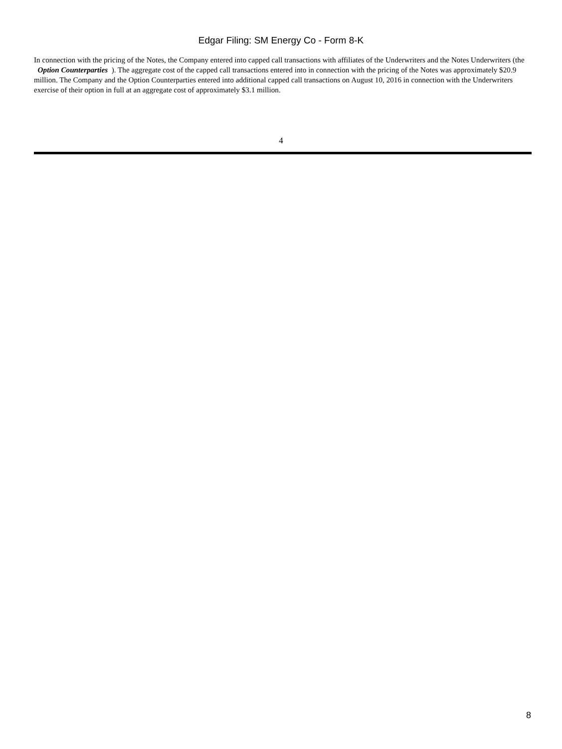Edgar Filing: SM Energy Co - Form 8-K
In connection with the pricing of the Notes, the Company entered into capped call transactions with affiliates of the Underwriters and the Notes Underwriters (the Option Counterparties ). The aggregate cost of the capped call transactions entered into in connection with the pricing of the Notes was approximately $20.9 million. The Company and the Option Counterparties entered into additional capped call transactions on August 10, 2016 in connection with the Underwriters exercise of their option in full at an aggregate cost of approximately $3.1 million.
4
8